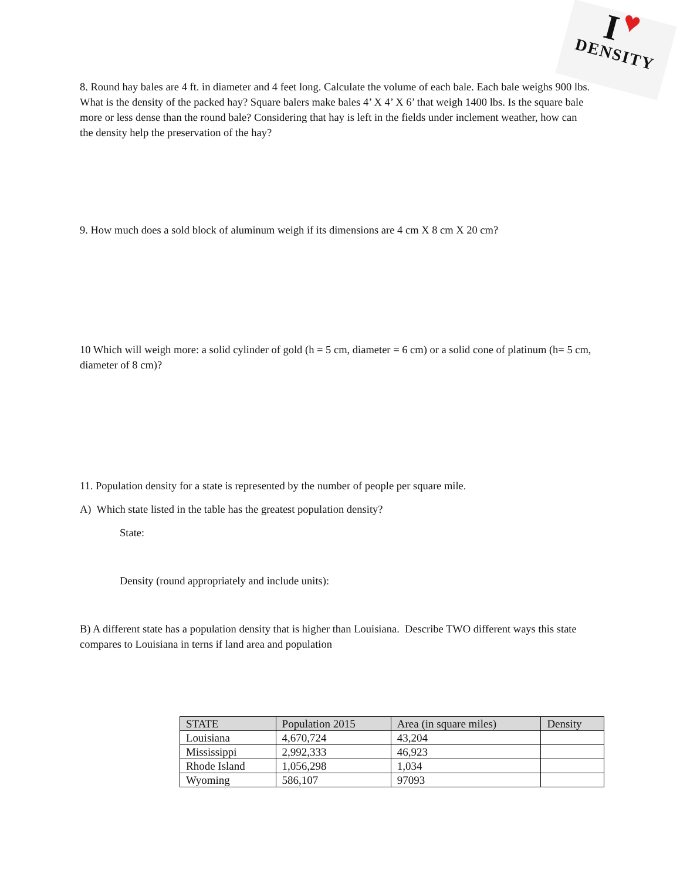I ♥
DENSITY
8. Round hay bales are 4 ft. in diameter and 4 feet long. Calculate the volume of each bale. Each bale weighs 900 lbs. What is the density of the packed hay? Square balers make bales 4’ X 4’ X 6’ that weigh 1400 lbs. Is the square bale more or less dense than the round bale? Considering that hay is left in the fields under inclement weather, how can the density help the preservation of the hay?
9. How much does a sold block of aluminum weigh if its dimensions are 4 cm X 8 cm X 20 cm?
10 Which will weigh more: a solid cylinder of gold (h = 5 cm, diameter = 6 cm) or a solid cone of platinum (h= 5 cm, diameter of 8 cm)?
11. Population density for a state is represented by the number of people per square mile.
A) Which state listed in the table has the greatest population density?
State:
Density (round appropriately and include units):
B) A different state has a population density that is higher than Louisiana. Describe TWO different ways this state compares to Louisiana in terns if land area and population
| STATE | Population 2015 | Area (in square miles) | Density |
| --- | --- | --- | --- |
| Louisiana | 4,670,724 | 43,204 | |
| Mississippi | 2,992,333 | 46,923 | |
| Rhode Island | 1,056,298 | 1,034 | |
| Wyoming | 586,107 | 97093 | |